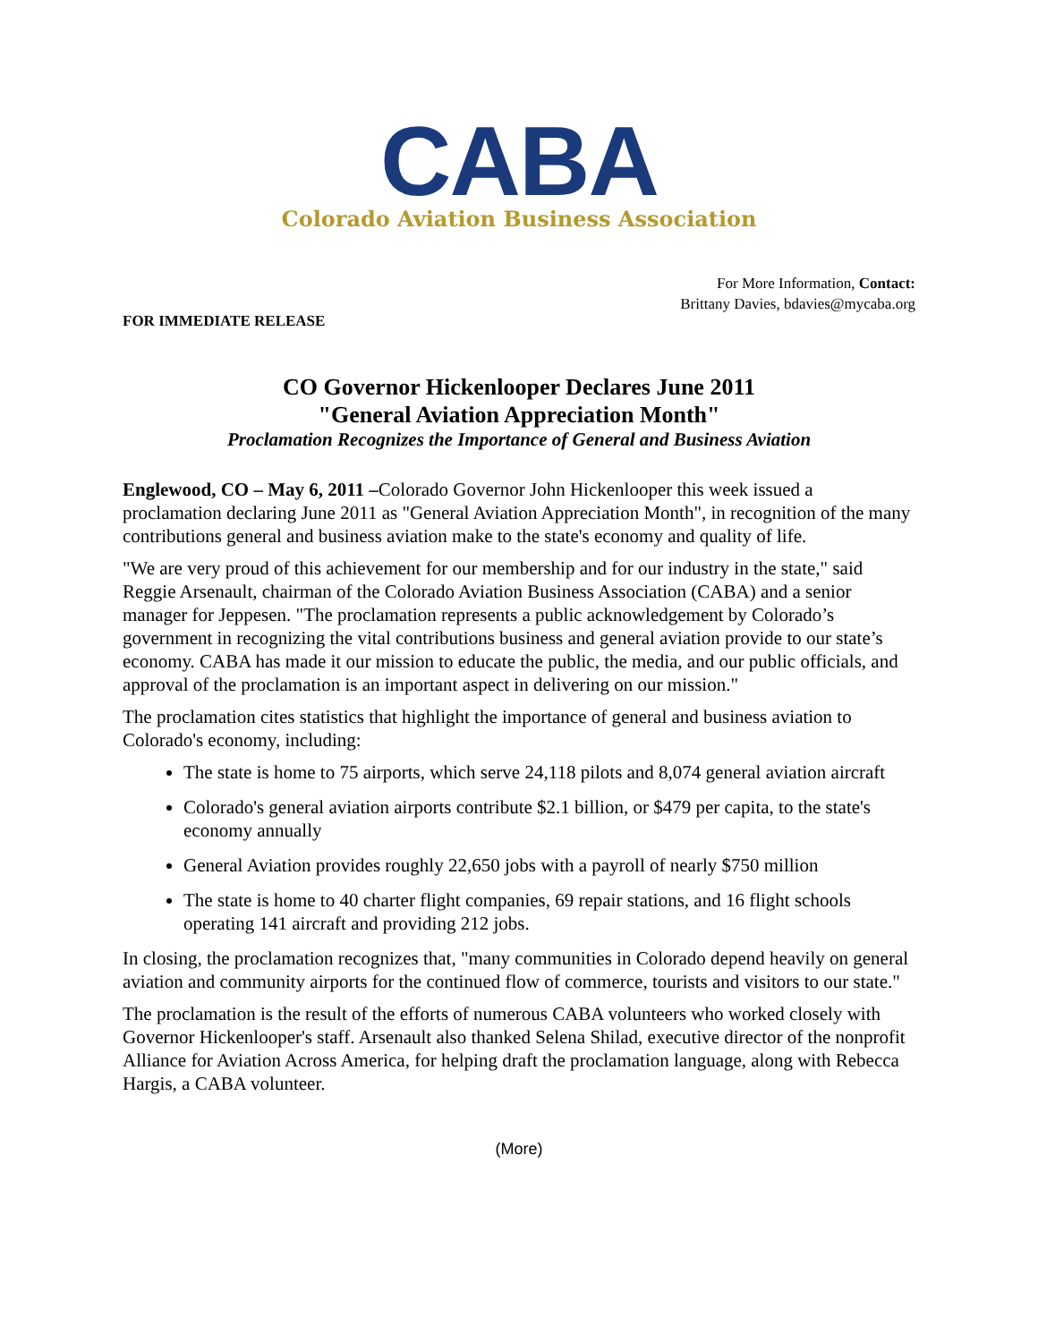CABA
Colorado Aviation Business Association
For More Information, Contact:
Brittany Davies, bdavies@mycaba.org
FOR IMMEDIATE RELEASE
CO Governor Hickenlooper Declares June 2011
"General Aviation Appreciation Month"
Proclamation Recognizes the Importance of General and Business Aviation
Englewood, CO – May 6, 2011 –Colorado Governor John Hickenlooper this week issued a proclamation declaring June 2011 as "General Aviation Appreciation Month", in recognition of the many contributions general and business aviation make to the state's economy and quality of life.
"We are very proud of this achievement for our membership and for our industry in the state," said Reggie Arsenault, chairman of the Colorado Aviation Business Association (CABA) and a senior manager for Jeppesen. "The proclamation represents a public acknowledgement by Colorado’s government in recognizing the vital contributions business and general aviation provide to our state’s economy. CABA has made it our mission to educate the public, the media, and our public officials, and approval of the proclamation is an important aspect in delivering on our mission."
The proclamation cites statistics that highlight the importance of general and business aviation to Colorado's economy, including:
The state is home to 75 airports, which serve 24,118 pilots and 8,074 general aviation aircraft
Colorado's general aviation airports contribute $2.1 billion, or $479 per capita, to the state's economy annually
General Aviation provides roughly 22,650 jobs with a payroll of nearly $750 million
The state is home to 40 charter flight companies, 69 repair stations, and 16 flight schools operating 141 aircraft and providing 212 jobs.
In closing, the proclamation recognizes that, "many communities in Colorado depend heavily on general aviation and community airports for the continued flow of commerce, tourists and visitors to our state."
The proclamation is the result of the efforts of numerous CABA volunteers who worked closely with Governor Hickenlooper's staff. Arsenault also thanked Selena Shilad, executive director of the nonprofit Alliance for Aviation Across America, for helping draft the proclamation language, along with Rebecca Hargis, a CABA volunteer.
(More)